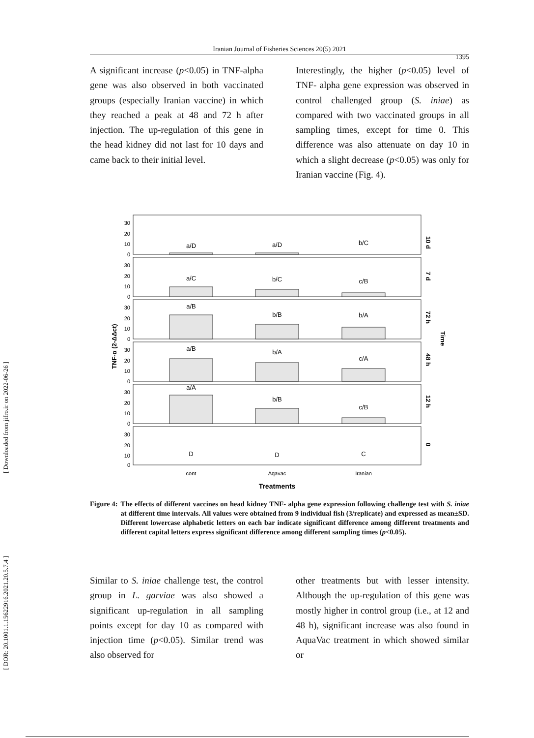[ Downloaded from jifro.ir on 2022-06-26 ]
[ DOR: 20.1001.1.15622916.2021.20.5.7.4 ]
Iranian Journal of Fisheries Sciences 20(5) 2021
1395
A significant increase (p<0.05) in TNF-alpha gene was also observed in both vaccinated groups (especially Iranian vaccine) in which they reached a peak at 48 and 72 h after injection. The up-regulation of this gene in the head kidney did not last for 10 days and came back to their initial level.
Interestingly, the higher (p<0.05) level of TNF- alpha gene expression was observed in control challenged group (S. iniae) as compared with two vaccinated groups in all sampling times, except for time 0. This difference was also attenuate on day 10 in which a slight decrease (p<0.05) was only for Iranian vaccine (Fig. 4).
a/D
a/D
b/C
a/C
b/C
c/B
a/B
b/B
b/A
a/B
b/A
c/A
a/A
b/B
c/B
D
D
C
cont
Aqavac
Iranian
Treatments
10 d
7 d
72 h
48 h
12 h
0
Time
TNF-α (2-ΔΔct)
30
20
10
0
30
20
10
0
30
20
10
0
30
20
10
0
30
20
10
0
30
20
10
0
Figure 4: The effects of different vaccines on head kidney TNF- alpha gene expression following challenge test with S. iniae at different time intervals. All values were obtained from 9 individual fish (3/replicate) and expressed as mean±SD. Different lowercase alphabetic letters on each bar indicate significant difference among different treatments and different capital letters express significant difference among different sampling times (p<0.05).
Similar to S. iniae challenge test, the control group in L. garviae was also showed a significant up-regulation in all sampling points except for day 10 as compared with injection time (p<0.05). Similar trend was also observed for
other treatments but with lesser intensity. Although the up-regulation of this gene was mostly higher in control group (i.e., at 12 and 48 h), significant increase was also found in AquaVac treatment in which showed similar or